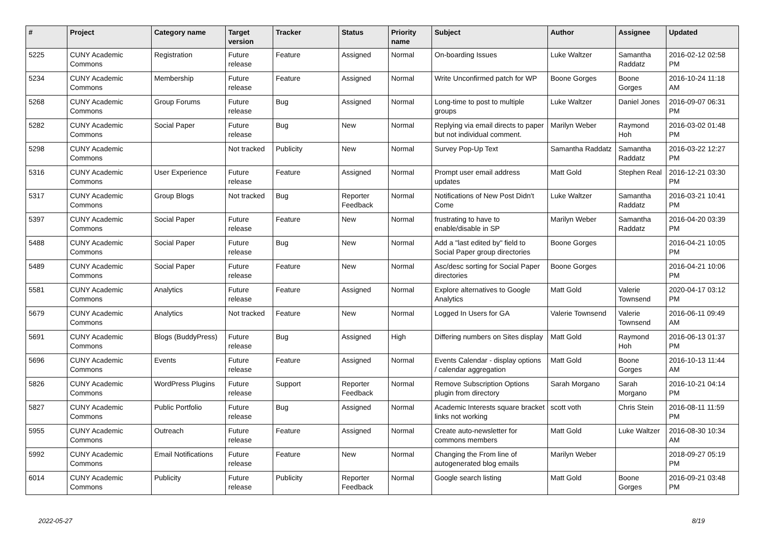| # | Project | Category name | Target version | Tracker | Status | Priority name | Subject | Author | Assignee | Updated |
| --- | --- | --- | --- | --- | --- | --- | --- | --- | --- | --- |
| 5225 | CUNY Academic Commons | Registration | Future release | Feature | Assigned | Normal | On-boarding Issues | Luke Waltzer | Samantha Raddatz | 2016-02-12 02:58 PM |
| 5234 | CUNY Academic Commons | Membership | Future release | Feature | Assigned | Normal | Write Unconfirmed patch for WP | Boone Gorges | Boone Gorges | 2016-10-24 11:18 AM |
| 5268 | CUNY Academic Commons | Group Forums | Future release | Bug | Assigned | Normal | Long-time to post to multiple groups | Luke Waltzer | Daniel Jones | 2016-09-07 06:31 PM |
| 5282 | CUNY Academic Commons | Social Paper | Future release | Bug | New | Normal | Replying via email directs to paper but not individual comment. | Marilyn Weber | Raymond Hoh | 2016-03-02 01:48 PM |
| 5298 | CUNY Academic Commons | | Not tracked | Publicity | New | Normal | Survey Pop-Up Text | Samantha Raddatz | Samantha Raddatz | 2016-03-22 12:27 PM |
| 5316 | CUNY Academic Commons | User Experience | Future release | Feature | Assigned | Normal | Prompt user email address updates | Matt Gold | Stephen Real | 2016-12-21 03:30 PM |
| 5317 | CUNY Academic Commons | Group Blogs | Not tracked | Bug | Reporter Feedback | Normal | Notifications of New Post Didn't Come | Luke Waltzer | Samantha Raddatz | 2016-03-21 10:41 PM |
| 5397 | CUNY Academic Commons | Social Paper | Future release | Feature | New | Normal | frustrating to have to enable/disable in SP | Marilyn Weber | Samantha Raddatz | 2016-04-20 03:39 PM |
| 5488 | CUNY Academic Commons | Social Paper | Future release | Bug | New | Normal | Add a "last edited by" field to Social Paper group directories | Boone Gorges | | 2016-04-21 10:05 PM |
| 5489 | CUNY Academic Commons | Social Paper | Future release | Feature | New | Normal | Asc/desc sorting for Social Paper directories | Boone Gorges | | 2016-04-21 10:06 PM |
| 5581 | CUNY Academic Commons | Analytics | Future release | Feature | Assigned | Normal | Explore alternatives to Google Analytics | Matt Gold | Valerie Townsend | 2020-04-17 03:12 PM |
| 5679 | CUNY Academic Commons | Analytics | Not tracked | Feature | New | Normal | Logged In Users for GA | Valerie Townsend | Valerie Townsend | 2016-06-11 09:49 AM |
| 5691 | CUNY Academic Commons | Blogs (BuddyPress) | Future release | Bug | Assigned | High | Differing numbers on Sites display | Matt Gold | Raymond Hoh | 2016-06-13 01:37 PM |
| 5696 | CUNY Academic Commons | Events | Future release | Feature | Assigned | Normal | Events Calendar - display options / calendar aggregation | Matt Gold | Boone Gorges | 2016-10-13 11:44 AM |
| 5826 | CUNY Academic Commons | WordPress Plugins | Future release | Support | Reporter Feedback | Normal | Remove Subscription Options plugin from directory | Sarah Morgano | Sarah Morgano | 2016-10-21 04:14 PM |
| 5827 | CUNY Academic Commons | Public Portfolio | Future release | Bug | Assigned | Normal | Academic Interests square bracket links not working | scott voth | Chris Stein | 2016-08-11 11:59 PM |
| 5955 | CUNY Academic Commons | Outreach | Future release | Feature | Assigned | Normal | Create auto-newsletter for commons members | Matt Gold | Luke Waltzer | 2016-08-30 10:34 AM |
| 5992 | CUNY Academic Commons | Email Notifications | Future release | Feature | New | Normal | Changing the From line of autogenerated blog emails | Marilyn Weber | | 2018-09-27 05:19 PM |
| 6014 | CUNY Academic Commons | Publicity | Future release | Publicity | Reporter Feedback | Normal | Google search listing | Matt Gold | Boone Gorges | 2016-09-21 03:48 PM |
2022-05-27 8/19